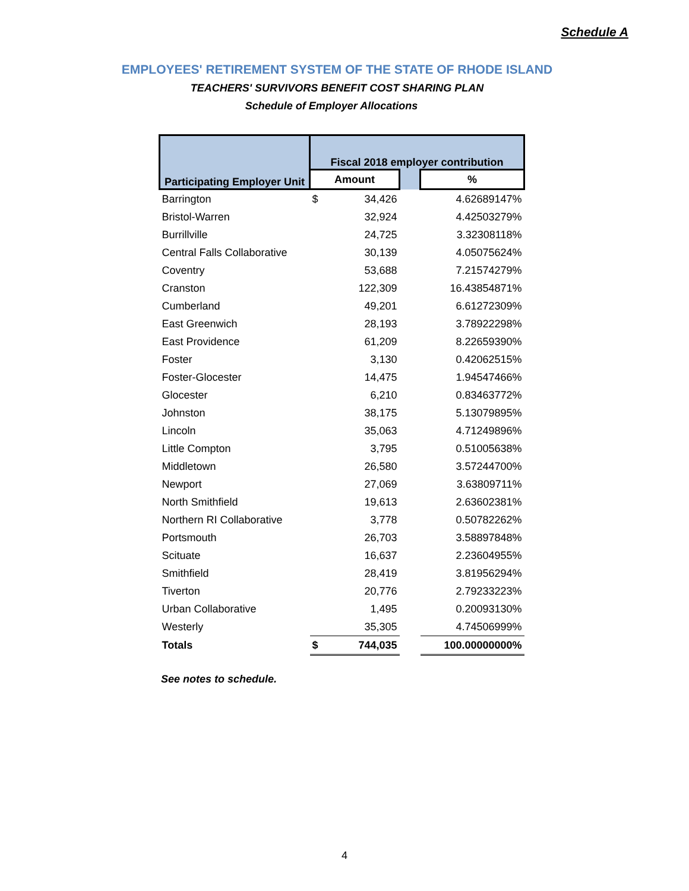Schedule A
EMPLOYEES' RETIREMENT SYSTEM OF THE STATE OF RHODE ISLAND
TEACHERS' SURVIVORS BENEFIT COST SHARING PLAN
Schedule of Employer Allocations
| Participating Employer Unit | Fiscal 2018 employer contribution | | | |
| --- | --- | --- | --- | --- |
| | Amount | | | % |
| Barrington | $ | 34,426 | | 4.62689147% |
| Bristol-Warren | | 32,924 | | 4.42503279% |
| Burrillville | | 24,725 | | 3.32308118% |
| Central Falls Collaborative | | 30,139 | | 4.05075624% |
| Coventry | | 53,688 | | 7.21574279% |
| Cranston | | 122,309 | | 16.43854871% |
| Cumberland | | 49,201 | | 6.61272309% |
| East Greenwich | | 28,193 | | 3.78922298% |
| East Providence | | 61,209 | | 8.22659390% |
| Foster | | 3,130 | | 0.42062515% |
| Foster-Glocester | | 14,475 | | 1.94547466% |
| Glocester | | 6,210 | | 0.83463772% |
| Johnston | | 38,175 | | 5.13079895% |
| Lincoln | | 35,063 | | 4.71249896% |
| Little Compton | | 3,795 | | 0.51005638% |
| Middletown | | 26,580 | | 3.57244700% |
| Newport | | 27,069 | | 3.63809711% |
| North Smithfield | | 19,613 | | 2.63602381% |
| Northern RI Collaborative | | 3,778 | | 0.50782262% |
| Portsmouth | | 26,703 | | 3.58897848% |
| Scituate | | 16,637 | | 2.23604955% |
| Smithfield | | 28,419 | | 3.81956294% |
| Tiverton | | 20,776 | | 2.79233223% |
| Urban Collaborative | | 1,495 | | 0.20093130% |
| Westerly | | 35,305 | | 4.74506999% |
| Totals | $ | 744,035 | | 100.00000000% |
See notes to schedule.
4